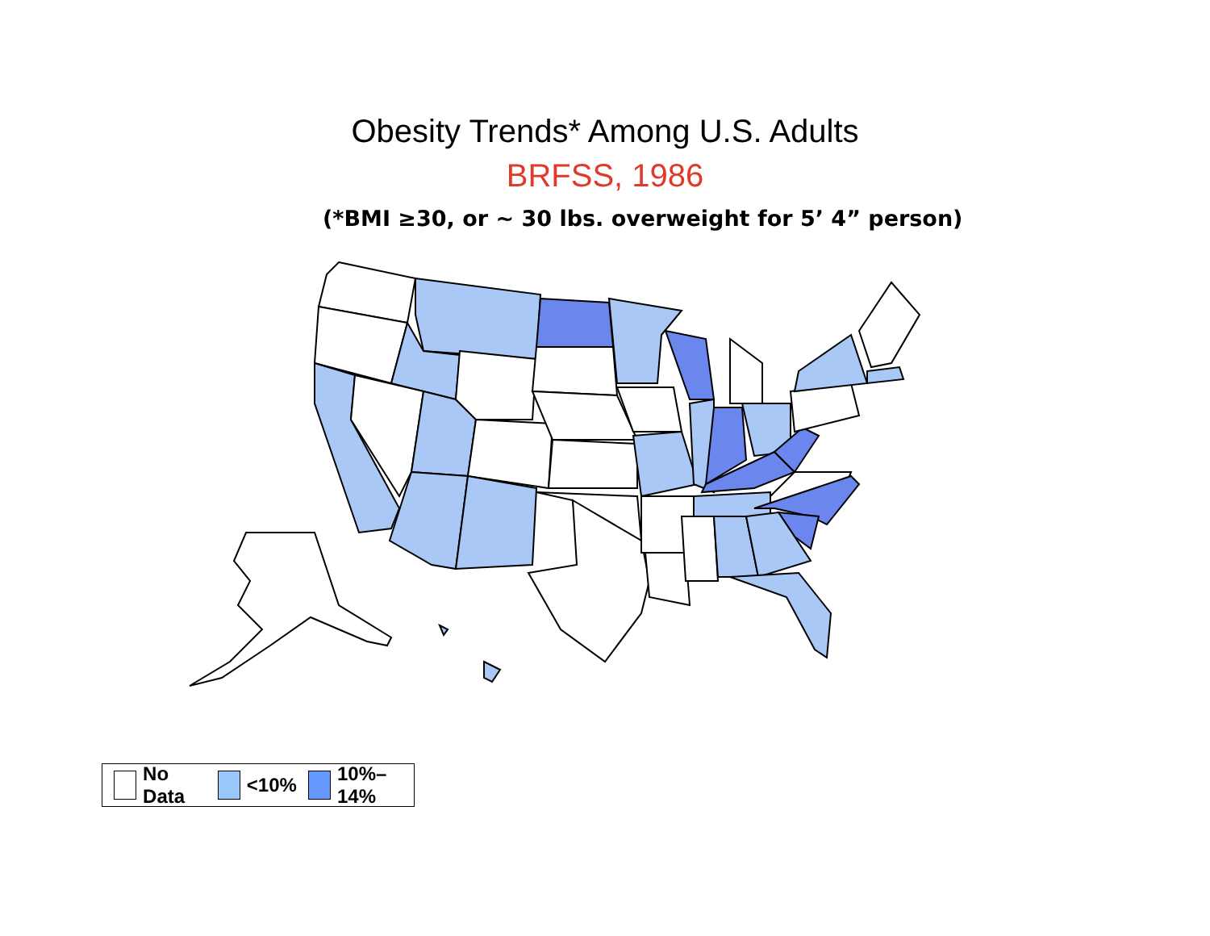Obesity Trends* Among U.S. Adults
BRFSS, 1986
(*BMI ≥30, or ~ 30 lbs. overweight for 5’ 4” person)
No Data <10% 10%–14%